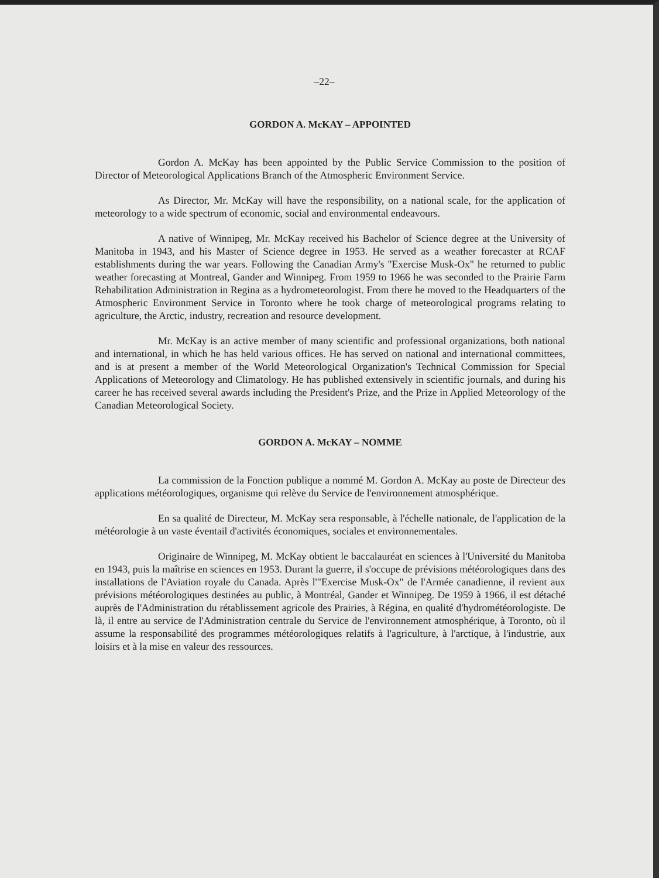–22–
GORDON A. McKAY – APPOINTED
Gordon A. McKay has been appointed by the Public Service Commission to the position of Director of Meteorological Applications Branch of the Atmospheric Environment Service.
As Director, Mr. McKay will have the responsibility, on a national scale, for the application of meteorology to a wide spectrum of economic, social and environmental endeavours.
A native of Winnipeg, Mr. McKay received his Bachelor of Science degree at the University of Manitoba in 1943, and his Master of Science degree in 1953. He served as a weather forecaster at RCAF establishments during the war years. Following the Canadian Army's "Exercise Musk-Ox" he returned to public weather forecasting at Montreal, Gander and Winnipeg. From 1959 to 1966 he was seconded to the Prairie Farm Rehabilitation Administration in Regina as a hydrometeorologist. From there he moved to the Headquarters of the Atmospheric Environment Service in Toronto where he took charge of meteorological programs relating to agriculture, the Arctic, industry, recreation and resource development.
Mr. McKay is an active member of many scientific and professional organizations, both national and international, in which he has held various offices. He has served on national and international committees, and is at present a member of the World Meteorological Organization's Technical Commission for Special Applications of Meteorology and Climatology. He has published extensively in scientific journals, and during his career he has received several awards including the President's Prize, and the Prize in Applied Meteorology of the Canadian Meteorological Society.
GORDON A. McKAY – NOMME
La commission de la Fonction publique a nommé M. Gordon A. McKay au poste de Directeur des applications météorologiques, organisme qui relève du Service de l'environnement atmosphérique.
En sa qualité de Directeur, M. McKay sera responsable, à l'échelle nationale, de l'application de la météorologie à un vaste éventail d'activités économiques, sociales et environnementales.
Originaire de Winnipeg, M. McKay obtient le baccalauréat en sciences à l'Université du Manitoba en 1943, puis la maîtrise en sciences en 1953. Durant la guerre, il s'occupe de prévisions météorologiques dans des installations de l'Aviation royale du Canada. Après l'"Exercise Musk-Ox" de l'Armée canadienne, il revient aux prévisions météorologiques destinées au public, à Montréal, Gander et Winnipeg. De 1959 à 1966, il est détaché auprès de l'Administration du rétablissement agricole des Prairies, à Régina, en qualité d'hydrométéorologiste. De là, il entre au service de l'Administration centrale du Service de l'environnement atmosphérique, à Toronto, où il assume la responsabilité des programmes météorologiques relatifs à l'agriculture, à l'arctique, à l'industrie, aux loisirs et à la mise en valeur des ressources.